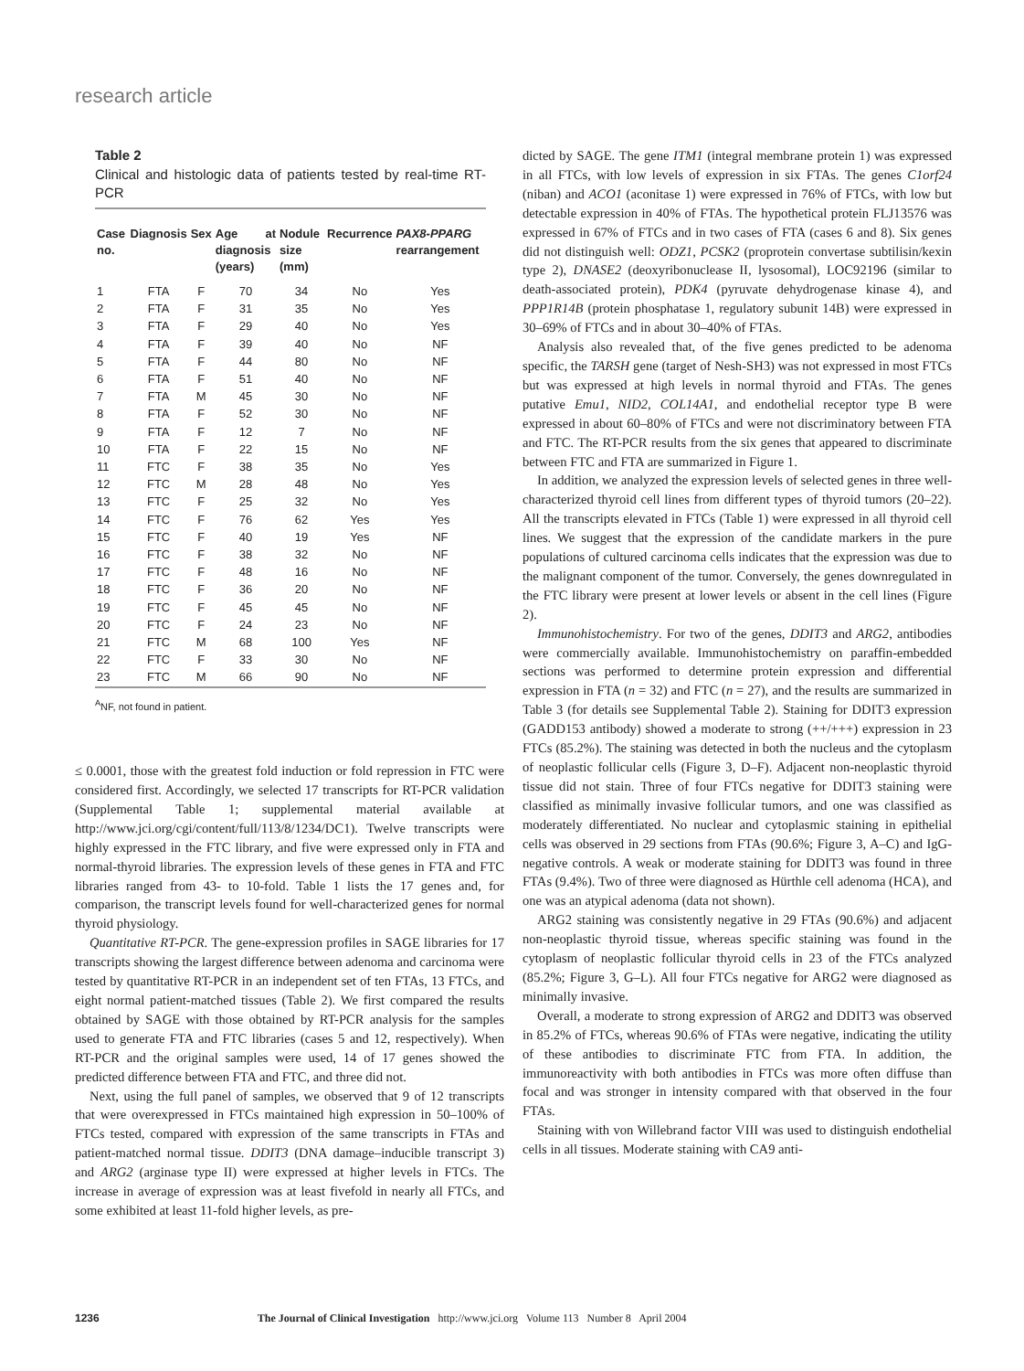research article
Table 2
Clinical and histologic data of patients tested by real-time RT-PCR
| Case no. | Diagnosis | Sex | Age at diagnosis (years) | Nodule size (mm) | Recurrence | PAX8-PPARG rearrangement |
| --- | --- | --- | --- | --- | --- | --- |
| 1 | FTA | F | 70 | 34 | No | Yes |
| 2 | FTA | F | 31 | 35 | No | Yes |
| 3 | FTA | F | 29 | 40 | No | Yes |
| 4 | FTA | F | 39 | 40 | No | NF |
| 5 | FTA | F | 44 | 80 | No | NF |
| 6 | FTA | F | 51 | 40 | No | NF |
| 7 | FTA | M | 45 | 30 | No | NF |
| 8 | FTA | F | 52 | 30 | No | NF |
| 9 | FTA | F | 12 | 7 | No | NF |
| 10 | FTA | F | 22 | 15 | No | NF |
| 11 | FTC | F | 38 | 35 | No | Yes |
| 12 | FTC | M | 28 | 48 | No | Yes |
| 13 | FTC | F | 25 | 32 | No | Yes |
| 14 | FTC | F | 76 | 62 | Yes | Yes |
| 15 | FTC | F | 40 | 19 | Yes | NF |
| 16 | FTC | F | 38 | 32 | No | NF |
| 17 | FTC | F | 48 | 16 | No | NF |
| 18 | FTC | F | 36 | 20 | No | NF |
| 19 | FTC | F | 45 | 45 | No | NF |
| 20 | FTC | F | 24 | 23 | No | NF |
| 21 | FTC | M | 68 | 100 | Yes | NF |
| 22 | FTC | F | 33 | 30 | No | NF |
| 23 | FTC | M | 66 | 90 | No | NF |
<sup>A</sup>NF, not found in patient.
≤ 0.0001, those with the greatest fold induction or fold repression in FTC were considered first. Accordingly, we selected 17 transcripts for RT-PCR validation (Supplemental Table 1; supplemental material available at http://www.jci.org/cgi/content/full/113/8/1234/DC1). Twelve transcripts were highly expressed in the FTC library, and five were expressed only in FTA and normal-thyroid libraries. The expression levels of these genes in FTA and FTC libraries ranged from 43- to 10-fold. Table 1 lists the 17 genes and, for comparison, the transcript levels found for well-characterized genes for normal thyroid physiology.
Quantitative RT-PCR. The gene-expression profiles in SAGE libraries for 17 transcripts showing the largest difference between adenoma and carcinoma were tested by quantitative RT-PCR in an independent set of ten FTAs, 13 FTCs, and eight normal patient-matched tissues (Table 2). We first compared the results obtained by SAGE with those obtained by RT-PCR analysis for the samples used to generate FTA and FTC libraries (cases 5 and 12, respectively). When RT-PCR and the original samples were used, 14 of 17 genes showed the predicted difference between FTA and FTC, and three did not.
Next, using the full panel of samples, we observed that 9 of 12 transcripts that were overexpressed in FTCs maintained high expression in 50–100% of FTCs tested, compared with expression of the same transcripts in FTAs and patient-matched normal tissue. DDIT3 (DNA damage–inducible transcript 3) and ARG2 (arginase type II) were expressed at higher levels in FTCs. The increase in average of expression was at least fivefold in nearly all FTCs, and some exhibited at least 11-fold higher levels, as pre-
dicted by SAGE. The gene ITM1 (integral membrane protein 1) was expressed in all FTCs, with low levels of expression in six FTAs. The genes C1orf24 (niban) and ACO1 (aconitase 1) were expressed in 76% of FTCs, with low but detectable expression in 40% of FTAs. The hypothetical protein FLJ13576 was expressed in 67% of FTCs and in two cases of FTA (cases 6 and 8). Six genes did not distinguish well: ODZ1, PCSK2 (proprotein convertase subtilisin/kexin type 2), DNASE2 (deoxyribonuclease II, lysosomal), LOC92196 (similar to death-associated protein), PDK4 (pyruvate dehydrogenase kinase 4), and PPP1R14B (protein phosphatase 1, regulatory subunit 14B) were expressed in 30–69% of FTCs and in about 30–40% of FTAs.
Analysis also revealed that, of the five genes predicted to be adenoma specific, the TARSH gene (target of Nesh-SH3) was not expressed in most FTCs but was expressed at high levels in normal thyroid and FTAs. The genes putative Emu1, NID2, COL14A1, and endothelial receptor type B were expressed in about 60–80% of FTCs and were not discriminatory between FTA and FTC. The RT-PCR results from the six genes that appeared to discriminate between FTC and FTA are summarized in Figure 1.
In addition, we analyzed the expression levels of selected genes in three well-characterized thyroid cell lines from different types of thyroid tumors (20–22). All the transcripts elevated in FTCs (Table 1) were expressed in all thyroid cell lines. We suggest that the expression of the candidate markers in the pure populations of cultured carcinoma cells indicates that the expression was due to the malignant component of the tumor. Conversely, the genes downregulated in the FTC library were present at lower levels or absent in the cell lines (Figure 2).
Immunohistochemistry. For two of the genes, DDIT3 and ARG2, antibodies were commercially available. Immunohistochemistry on paraffin-embedded sections was performed to determine protein expression and differential expression in FTA (n = 32) and FTC (n = 27), and the results are summarized in Table 3 (for details see Supplemental Table 2). Staining for DDIT3 expression (GADD153 antibody) showed a moderate to strong (++/+++) expression in 23 FTCs (85.2%). The staining was detected in both the nucleus and the cytoplasm of neoplastic follicular cells (Figure 3, D–F). Adjacent non-neoplastic thyroid tissue did not stain. Three of four FTCs negative for DDIT3 staining were classified as minimally invasive follicular tumors, and one was classified as moderately differentiated. No nuclear and cytoplasmic staining in epithelial cells was observed in 29 sections from FTAs (90.6%; Figure 3, A–C) and IgG-negative controls. A weak or moderate staining for DDIT3 was found in three FTAs (9.4%). Two of three were diagnosed as Hürthle cell adenoma (HCA), and one was an atypical adenoma (data not shown).
ARG2 staining was consistently negative in 29 FTAs (90.6%) and adjacent non-neoplastic thyroid tissue, whereas specific staining was found in the cytoplasm of neoplastic follicular thyroid cells in 23 of the FTCs analyzed (85.2%; Figure 3, G–L). All four FTCs negative for ARG2 were diagnosed as minimally invasive.
Overall, a moderate to strong expression of ARG2 and DDIT3 was observed in 85.2% of FTCs, whereas 90.6% of FTAs were negative, indicating the utility of these antibodies to discriminate FTC from FTA. In addition, the immunoreactivity with both antibodies in FTCs was more often diffuse than focal and was stronger in intensity compared with that observed in the four FTAs.
Staining with von Willebrand factor VIII was used to distinguish endothelial cells in all tissues. Moderate staining with CA9 anti-
1236 The Journal of Clinical Investigation http://www.jci.org Volume 113 Number 8 April 2004